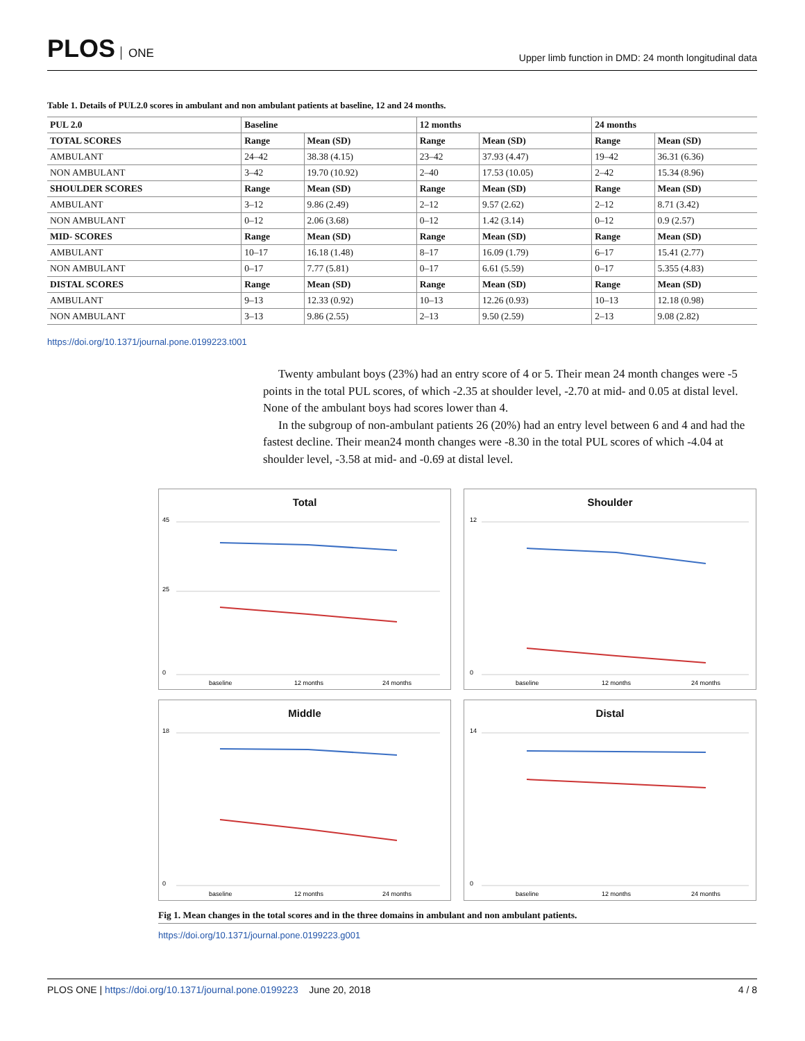PLOS ONE
Upper limb function in DMD: 24 month longitudinal data
Table 1. Details of PUL2.0 scores in ambulant and non ambulant patients at baseline, 12 and 24 months.
| PUL 2.0 | Baseline | | 12 months | | 24 months | |
| TOTAL SCORES | Range | Mean (SD) | Range | Mean (SD) | Range | Mean (SD) |
| AMBULANT | 24–42 | 38.38 (4.15) | 23–42 | 37.93 (4.47) | 19–42 | 36.31 (6.36) |
| NON AMBULANT | 3–42 | 19.70 (10.92) | 2–40 | 17.53 (10.05) | 2–42 | 15.34 (8.96) |
| SHOULDER SCORES | Range | Mean (SD) | Range | Mean (SD) | Range | Mean (SD) |
| AMBULANT | 3–12 | 9.86 (2.49) | 2–12 | 9.57 (2.62) | 2–12 | 8.71 (3.42) |
| NON AMBULANT | 0–12 | 2.06 (3.68) | 0–12 | 1.42 (3.14) | 0–12 | 0.9 (2.57) |
| MID- SCORES | Range | Mean (SD) | Range | Mean (SD) | Range | Mean (SD) |
| AMBULANT | 10–17 | 16.18 (1.48) | 8–17 | 16.09 (1.79) | 6–17 | 15.41 (2.77) |
| NON AMBULANT | 0–17 | 7.77 (5.81) | 0–17 | 6.61 (5.59) | 0–17 | 5.355 (4.83) |
| DISTAL SCORES | Range | Mean (SD) | Range | Mean (SD) | Range | Mean (SD) |
| AMBULANT | 9–13 | 12.33 (0.92) | 10–13 | 12.26 (0.93) | 10–13 | 12.18 (0.98) |
| NON AMBULANT | 3–13 | 9.86 (2.55) | 2–13 | 9.50 (2.59) | 2–13 | 9.08 (2.82) |
https://doi.org/10.1371/journal.pone.0199223.t001
Twenty ambulant boys (23%) had an entry score of 4 or 5. Their mean 24 month changes were -5 points in the total PUL scores, of which -2.35 at shoulder level, -2.70 at mid- and 0.05 at distal level. None of the ambulant boys had scores lower than 4.
In the subgroup of non-ambulant patients 26 (20%) had an entry level between 6 and 4 and had the fastest decline. Their mean24 month changes were -8.30 in the total PUL scores of which -4.04 at shoulder level, -3.58 at mid- and -0.69 at distal level.
Total
45
25
0
baseline
12 months
24 months
Shoulder
12
0
baseline
12 months
24 months
Middle
18
0
baseline
12 months
24 months
Distal
14
0
baseline
12 months
24 months
Fig 1. Mean changes in the total scores and in the three domains in ambulant and non ambulant patients.
https://doi.org/10.1371/journal.pone.0199223.g001
PLOS ONE | https://doi.org/10.1371/journal.pone.0199223 June 20, 2018
4 / 8